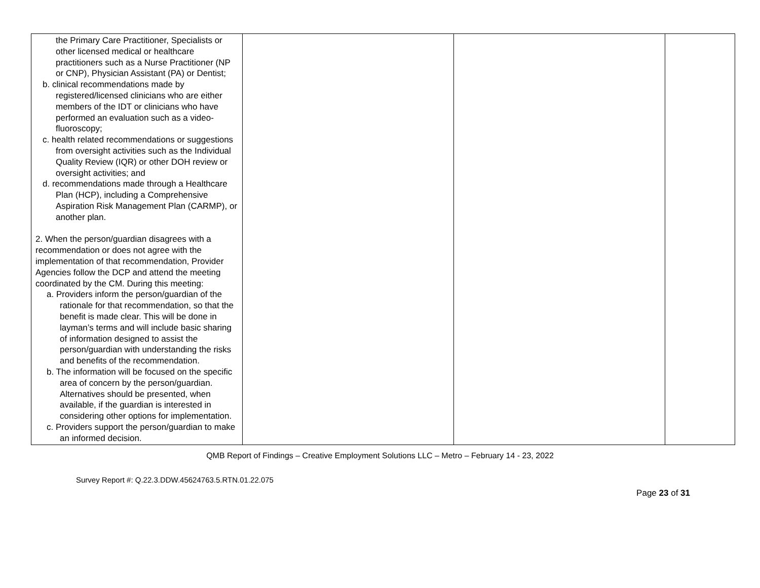| the Primary Care Practitioner, Specialists or other licensed medical or healthcare practitioners such as a Nurse Practitioner (NP or CNP), Physician Assistant (PA) or Dentist; b. clinical recommendations made by registered/licensed clinicians who are either members of the IDT or clinicians who have performed an evaluation such as a video-fluoroscopy; c. health related recommendations or suggestions from oversight activities such as the Individual Quality Review (IQR) or other DOH review or oversight activities; and d. recommendations made through a Healthcare Plan (HCP), including a Comprehensive Aspiration Risk Management Plan (CARMP), or another plan. 2. When the person/guardian disagrees with a recommendation or does not agree with the implementation of that recommendation, Provider Agencies follow the DCP and attend the meeting coordinated by the CM. During this meeting: a. Providers inform the person/guardian of the rationale for that recommendation, so that the benefit is made clear. This will be done in layman’s terms and will include basic sharing of information designed to assist the person/guardian with understanding the risks and benefits of the recommendation. b. The information will be focused on the specific area of concern by the person/guardian. Alternatives should be presented, when available, if the guardian is interested in considering other options for implementation. c. Providers support the person/guardian to make an informed decision. | | | |
QMB Report of Findings – Creative Employment Solutions LLC – Metro – February 14 - 23, 2022
Survey Report #: Q.22.3.DDW.45624763.5.RTN.01.22.075
Page 23 of 31